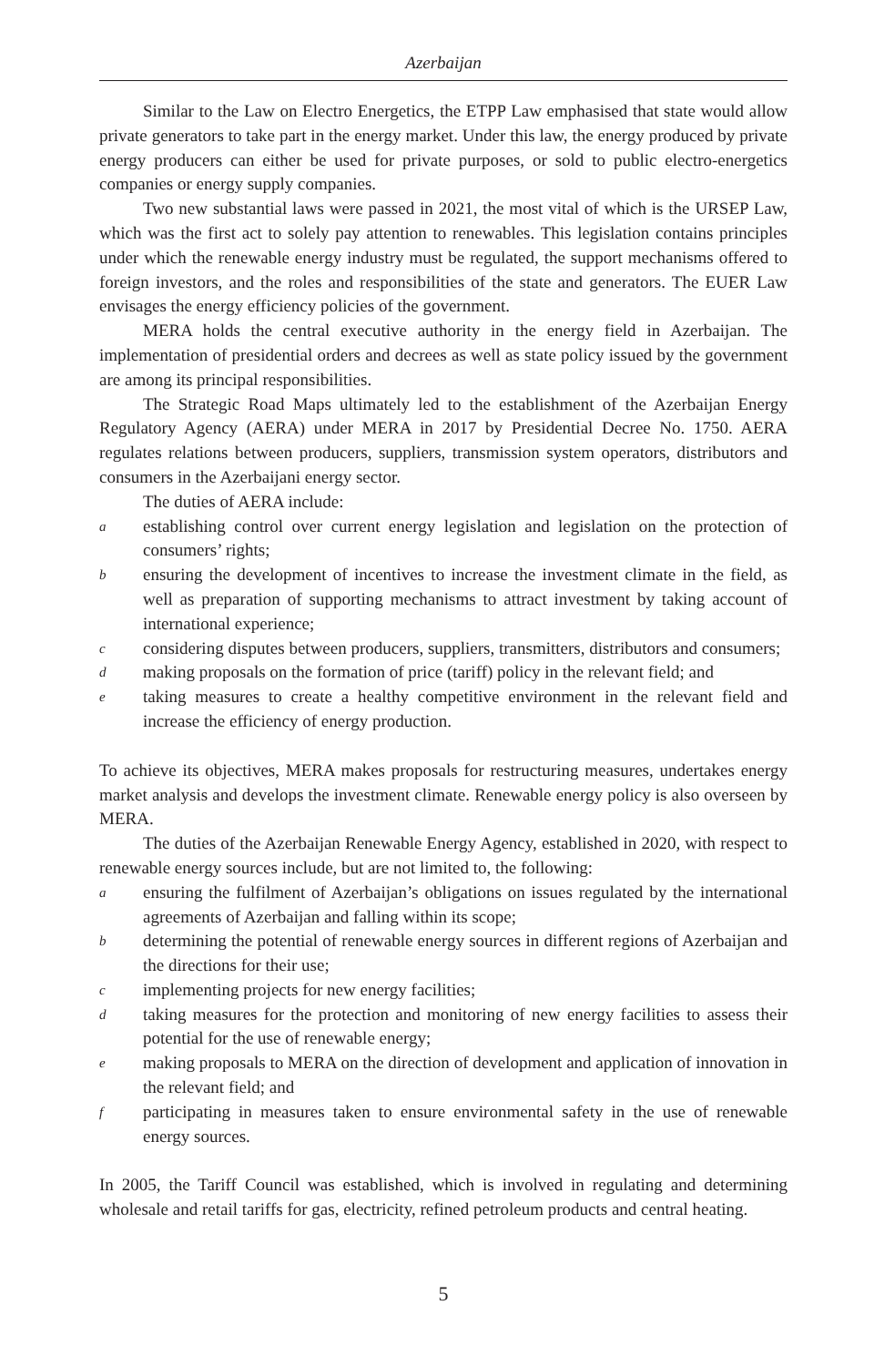Azerbaijan
Similar to the Law on Electro Energetics, the ETPP Law emphasised that state would allow private generators to take part in the energy market. Under this law, the energy produced by private energy producers can either be used for private purposes, or sold to public electro-energetics companies or energy supply companies.
Two new substantial laws were passed in 2021, the most vital of which is the URSEP Law, which was the first act to solely pay attention to renewables. This legislation contains principles under which the renewable energy industry must be regulated, the support mechanisms offered to foreign investors, and the roles and responsibilities of the state and generators. The EUER Law envisages the energy efficiency policies of the government.
MERA holds the central executive authority in the energy field in Azerbaijan. The implementation of presidential orders and decrees as well as state policy issued by the government are among its principal responsibilities.
The Strategic Road Maps ultimately led to the establishment of the Azerbaijan Energy Regulatory Agency (AERA) under MERA in 2017 by Presidential Decree No. 1750. AERA regulates relations between producers, suppliers, transmission system operators, distributors and consumers in the Azerbaijani energy sector.
The duties of AERA include:
aestablishing control over current energy legislation and legislation on the protection of consumers’ rights;
bensuring the development of incentives to increase the investment climate in the field, as well as preparation of supporting mechanisms to attract investment by taking account of international experience;
cconsidering disputes between producers, suppliers, transmitters, distributors and consumers;
dmaking proposals on the formation of price (tariff) policy in the relevant field; and
etaking measures to create a healthy competitive environment in the relevant field and increase the efficiency of energy production.
To achieve its objectives, MERA makes proposals for restructuring measures, undertakes energy market analysis and develops the investment climate. Renewable energy policy is also overseen by MERA.
The duties of the Azerbaijan Renewable Energy Agency, established in 2020, with respect to renewable energy sources include, but are not limited to, the following:
aensuring the fulfilment of Azerbaijan’s obligations on issues regulated by the international agreements of Azerbaijan and falling within its scope;
bdetermining the potential of renewable energy sources in different regions of Azerbaijan and the directions for their use;
cimplementing projects for new energy facilities;
dtaking measures for the protection and monitoring of new energy facilities to assess their potential for the use of renewable energy;
emaking proposals to MERA on the direction of development and application of innovation in the relevant field; and
fparticipating in measures taken to ensure environmental safety in the use of renewable energy sources.
In 2005, the Tariff Council was established, which is involved in regulating and determining wholesale and retail tariffs for gas, electricity, refined petroleum products and central heating.
5